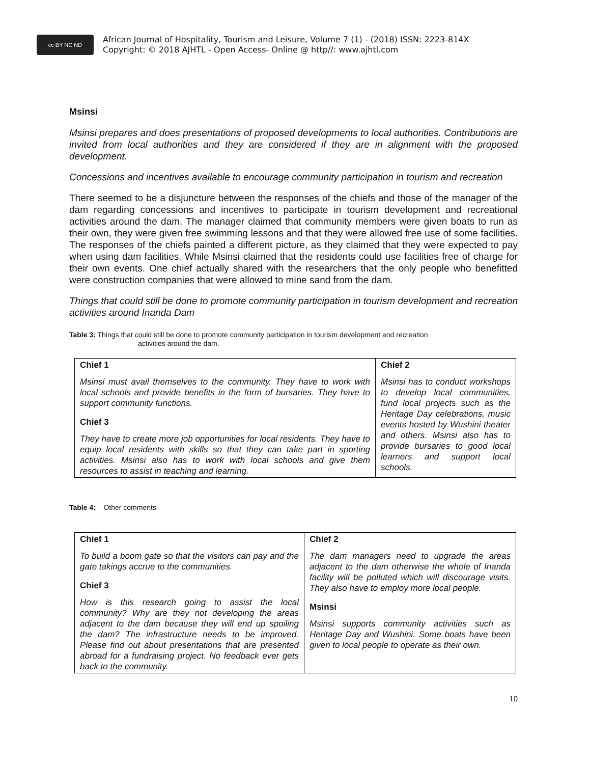cc BY NC ND
African Journal of Hospitality, Tourism and Leisure, Volume 7 (1) - (2018) ISSN: 2223-814X
Copyright: © 2018 AJHTL - Open Access- Online @ http//: www.ajhtl.com
Msinsi
Msinsi prepares and does presentations of proposed developments to local authorities. Contributions are invited from local authorities and they are considered if they are in alignment with the proposed development.
Concessions and incentives available to encourage community participation in tourism and recreation
There seemed to be a disjuncture between the responses of the chiefs and those of the manager of the dam regarding concessions and incentives to participate in tourism development and recreational activities around the dam. The manager claimed that community members were given boats to run as their own, they were given free swimming lessons and that they were allowed free use of some facilities. The responses of the chiefs painted a different picture, as they claimed that they were expected to pay when using dam facilities. While Msinsi claimed that the residents could use facilities free of charge for their own events. One chief actually shared with the researchers that the only people who benefitted were construction companies that were allowed to mine sand from the dam.
Things that could still be done to promote community participation in tourism development and recreation activities around Inanda Dam
Table 3: Things that could still be done to promote community participation in tourism development and recreation
activities around the dam.
| Chief 1 Msinsi must avail themselves to the community. They have to work with local schools and provide benefits in the form of bursaries. They have to support community functions. Chief 3 They have to create more job opportunities for local residents. They have to equip local residents with skills so that they can take part in sporting activities. Msinsi also has to work with local schools and give them resources to assist in teaching and learning. | Chief 2 Msinsi has to conduct workshops to develop local communities, fund local projects such as the Heritage Day celebrations, music events hosted by Wushini theater and others. Msinsi also has to provide bursaries to good local learners and support local schools. |
Table 4: Other comments
| Chief 1 To build a boom gate so that the visitors can pay and the gate takings accrue to the communities. Chief 3 How is this research going to assist the local community? Why are they not developing the areas adjacent to the dam because they will end up spoiling the dam? The infrastructure needs to be improved. Please find out about presentations that are presented abroad for a fundraising project. No feedback ever gets back to the community. | Chief 2 The dam managers need to upgrade the areas adjacent to the dam otherwise the whole of Inanda facility will be polluted which will discourage visits. They also have to employ more local people. Msinsi Msinsi supports community activities such as Heritage Day and Wushini. Some boats have been given to local people to operate as their own. |
10